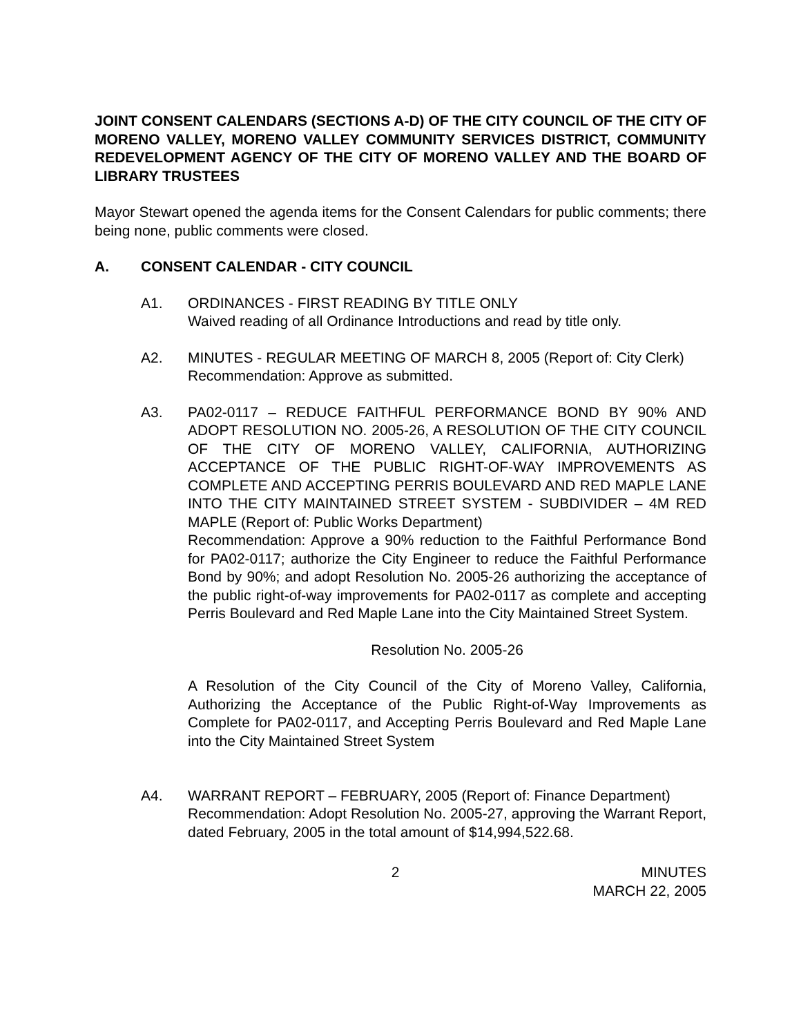JOINT CONSENT CALENDARS (SECTIONS A-D) OF THE CITY COUNCIL OF THE CITY OF MORENO VALLEY, MORENO VALLEY COMMUNITY SERVICES DISTRICT, COMMUNITY REDEVELOPMENT AGENCY OF THE CITY OF MORENO VALLEY AND THE BOARD OF LIBRARY TRUSTEES
Mayor Stewart opened the agenda items for the Consent Calendars for public comments; there being none, public comments were closed.
A. CONSENT CALENDAR - CITY COUNCIL
A1. ORDINANCES - FIRST READING BY TITLE ONLY
Waived reading of all Ordinance Introductions and read by title only.
A2. MINUTES - REGULAR MEETING OF MARCH 8, 2005 (Report of: City Clerk)
Recommendation: Approve as submitted.
A3. PA02-0117 – REDUCE FAITHFUL PERFORMANCE BOND BY 90% AND ADOPT RESOLUTION NO. 2005-26, A RESOLUTION OF THE CITY COUNCIL OF THE CITY OF MORENO VALLEY, CALIFORNIA, AUTHORIZING ACCEPTANCE OF THE PUBLIC RIGHT-OF-WAY IMPROVEMENTS AS COMPLETE AND ACCEPTING PERRIS BOULEVARD AND RED MAPLE LANE INTO THE CITY MAINTAINED STREET SYSTEM - SUBDIVIDER – 4M RED MAPLE (Report of: Public Works Department)
Recommendation: Approve a 90% reduction to the Faithful Performance Bond for PA02-0117; authorize the City Engineer to reduce the Faithful Performance Bond by 90%; and adopt Resolution No. 2005-26 authorizing the acceptance of the public right-of-way improvements for PA02-0117 as complete and accepting Perris Boulevard and Red Maple Lane into the City Maintained Street System.
Resolution No. 2005-26
A Resolution of the City Council of the City of Moreno Valley, California, Authorizing the Acceptance of the Public Right-of-Way Improvements as Complete for PA02-0117, and Accepting Perris Boulevard and Red Maple Lane into the City Maintained Street System
A4. WARRANT REPORT – FEBRUARY, 2005 (Report of: Finance Department)
Recommendation: Adopt Resolution No. 2005-27, approving the Warrant Report, dated February, 2005 in the total amount of $14,994,522.68.
2 MINUTES
MARCH 22, 2005